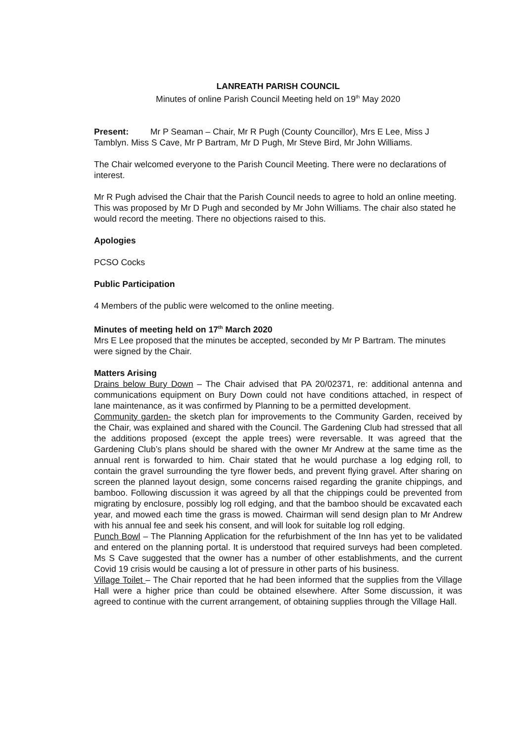LANREATH PARISH COUNCIL
Minutes of online Parish Council Meeting held on 19<sup>th</sup> May 2020
Present: Mr P Seaman – Chair, Mr R Pugh (County Councillor), Mrs E Lee, Miss J Tamblyn. Miss S Cave, Mr P Bartram, Mr D Pugh, Mr Steve Bird, Mr John Williams.
The Chair welcomed everyone to the Parish Council Meeting. There were no declarations of interest.
Mr R Pugh advised the Chair that the Parish Council needs to agree to hold an online meeting. This was proposed by Mr D Pugh and seconded by Mr John Williams. The chair also stated he would record the meeting. There no objections raised to this.
Apologies
PCSO Cocks
Public Participation
4 Members of the public were welcomed to the online meeting.
Minutes of meeting held on 17<sup>th</sup> March 2020
Mrs E Lee proposed that the minutes be accepted, seconded by Mr P Bartram. The minutes were signed by the Chair.
Matters Arising
Drains below Bury Down – The Chair advised that PA 20/02371, re: additional antenna and communications equipment on Bury Down could not have conditions attached, in respect of lane maintenance, as it was confirmed by Planning to be a permitted development.
Community garden- the sketch plan for improvements to the Community Garden, received by the Chair, was explained and shared with the Council. The Gardening Club had stressed that all the additions proposed (except the apple trees) were reversable. It was agreed that the Gardening Club’s plans should be shared with the owner Mr Andrew at the same time as the annual rent is forwarded to him. Chair stated that he would purchase a log edging roll, to contain the gravel surrounding the tyre flower beds, and prevent flying gravel. After sharing on screen the planned layout design, some concerns raised regarding the granite chippings, and bamboo. Following discussion it was agreed by all that the chippings could be prevented from migrating by enclosure, possibly log roll edging, and that the bamboo should be excavated each year, and mowed each time the grass is mowed. Chairman will send design plan to Mr Andrew with his annual fee and seek his consent, and will look for suitable log roll edging.
Punch Bowl – The Planning Application for the refurbishment of the Inn has yet to be validated and entered on the planning portal. It is understood that required surveys had been completed. Ms S Cave suggested that the owner has a number of other establishments, and the current Covid 19 crisis would be causing a lot of pressure in other parts of his business.
Village Toilet – The Chair reported that he had been informed that the supplies from the Village Hall were a higher price than could be obtained elsewhere. After Some discussion, it was agreed to continue with the current arrangement, of obtaining supplies through the Village Hall.